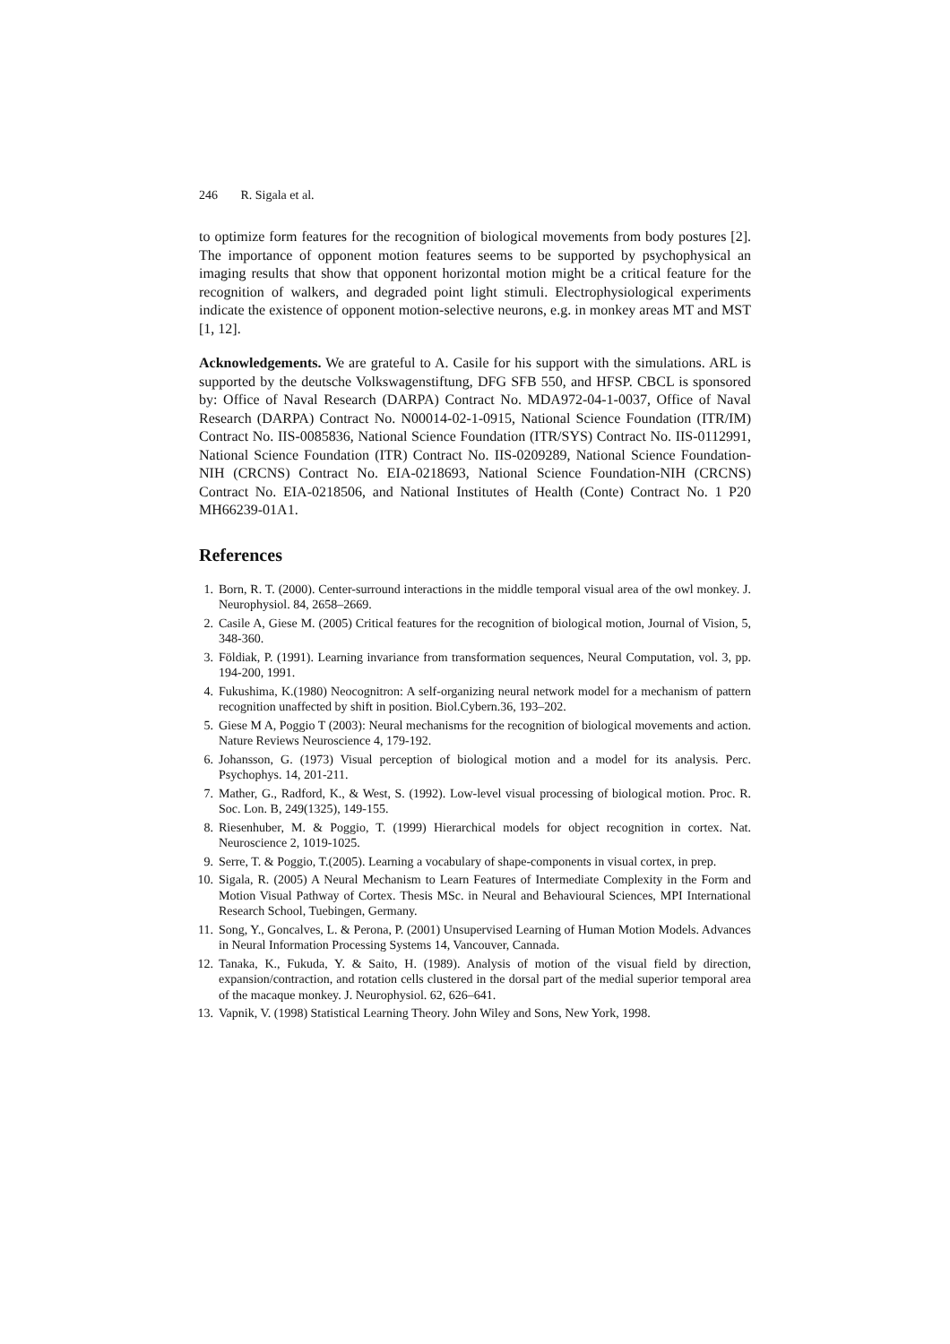246 R. Sigala et al.
to optimize form features for the recognition of biological movements from body postures [2]. The importance of opponent motion features seems to be supported by psychophysical an imaging results that show that opponent horizontal motion might be a critical feature for the recognition of walkers, and degraded point light stimuli. Electrophysiological experiments indicate the existence of opponent motion-selective neurons, e.g. in monkey areas MT and MST [1, 12].
Acknowledgements. We are grateful to A. Casile for his support with the simulations. ARL is supported by the deutsche Volkswagenstiftung, DFG SFB 550, and HFSP. CBCL is sponsored by: Office of Naval Research (DARPA) Contract No. MDA972-04-1-0037, Office of Naval Research (DARPA) Contract No. N00014-02-1-0915, National Science Foundation (ITR/IM) Contract No. IIS-0085836, National Science Foundation (ITR/SYS) Contract No. IIS-0112991, National Science Foundation (ITR) Contract No. IIS-0209289, National Science Foundation-NIH (CRCNS) Contract No. EIA-0218693, National Science Foundation-NIH (CRCNS) Contract No. EIA-0218506, and National Institutes of Health (Conte) Contract No. 1 P20 MH66239-01A1.
References
1. Born, R. T. (2000). Center-surround interactions in the middle temporal visual area of the owl monkey. J. Neurophysiol. 84, 2658–2669.
2. Casile A, Giese M. (2005) Critical features for the recognition of biological motion, Journal of Vision, 5, 348-360.
3. Földiak, P. (1991). Learning invariance from transformation sequences, Neural Computation, vol. 3, pp. 194-200, 1991.
4. Fukushima, K.(1980) Neocognitron: A self-organizing neural network model for a mechanism of pattern recognition unaffected by shift in position. Biol.Cybern.36, 193–202.
5. Giese M A, Poggio T (2003): Neural mechanisms for the recognition of biological movements and action. Nature Reviews Neuroscience 4, 179-192.
6. Johansson, G. (1973) Visual perception of biological motion and a model for its analysis. Perc. Psychophys. 14, 201-211.
7. Mather, G., Radford, K., & West, S. (1992). Low-level visual processing of biological motion. Proc. R. Soc. Lon. B, 249(1325), 149-155.
8. Riesenhuber, M. & Poggio, T. (1999) Hierarchical models for object recognition in cortex. Nat. Neuroscience 2, 1019-1025.
9. Serre, T. & Poggio, T.(2005). Learning a vocabulary of shape-components in visual cortex, in prep.
10. Sigala, R. (2005) A Neural Mechanism to Learn Features of Intermediate Complexity in the Form and Motion Visual Pathway of Cortex. Thesis MSc. in Neural and Behavioural Sciences, MPI International Research School, Tuebingen, Germany.
11. Song, Y., Goncalves, L. & Perona, P. (2001) Unsupervised Learning of Human Motion Models. Advances in Neural Information Processing Systems 14, Vancouver, Cannada.
12. Tanaka, K., Fukuda, Y. & Saito, H. (1989). Analysis of motion of the visual field by direction, expansion/contraction, and rotation cells clustered in the dorsal part of the medial superior temporal area of the macaque monkey. J. Neurophysiol. 62, 626–641.
13. Vapnik, V. (1998) Statistical Learning Theory. John Wiley and Sons, New York, 1998.